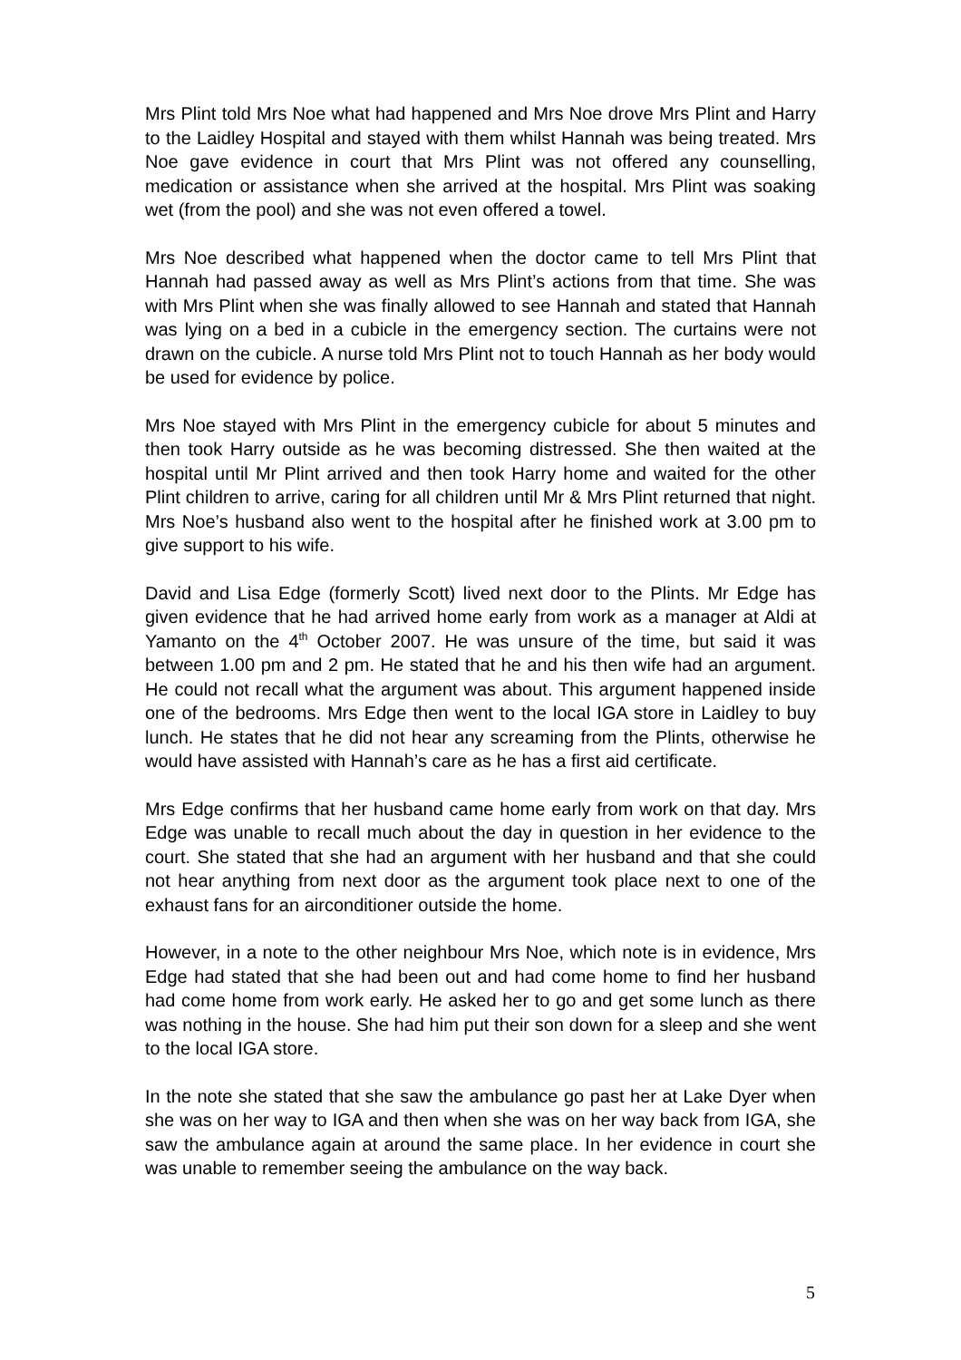Mrs Plint told Mrs Noe what had happened and Mrs Noe drove Mrs Plint and Harry to the Laidley Hospital and stayed with them whilst Hannah was being treated. Mrs Noe gave evidence in court that Mrs Plint was not offered any counselling, medication or assistance when she arrived at the hospital. Mrs Plint was soaking wet (from the pool) and she was not even offered a towel.
Mrs Noe described what happened when the doctor came to tell Mrs Plint that Hannah had passed away as well as Mrs Plint’s actions from that time. She was with Mrs Plint when she was finally allowed to see Hannah and stated that Hannah was lying on a bed in a cubicle in the emergency section. The curtains were not drawn on the cubicle. A nurse told Mrs Plint not to touch Hannah as her body would be used for evidence by police.
Mrs Noe stayed with Mrs Plint in the emergency cubicle for about 5 minutes and then took Harry outside as he was becoming distressed. She then waited at the hospital until Mr Plint arrived and then took Harry home and waited for the other Plint children to arrive, caring for all children until Mr & Mrs Plint returned that night. Mrs Noe’s husband also went to the hospital after he finished work at 3.00 pm to give support to his wife.
David and Lisa Edge (formerly Scott) lived next door to the Plints. Mr Edge has given evidence that he had arrived home early from work as a manager at Aldi at Yamanto on the 4<sup>th</sup> October 2007. He was unsure of the time, but said it was between 1.00 pm and 2 pm. He stated that he and his then wife had an argument. He could not recall what the argument was about. This argument happened inside one of the bedrooms. Mrs Edge then went to the local IGA store in Laidley to buy lunch. He states that he did not hear any screaming from the Plints, otherwise he would have assisted with Hannah’s care as he has a first aid certificate.
Mrs Edge confirms that her husband came home early from work on that day. Mrs Edge was unable to recall much about the day in question in her evidence to the court. She stated that she had an argument with her husband and that she could not hear anything from next door as the argument took place next to one of the exhaust fans for an airconditioner outside the home.
However, in a note to the other neighbour Mrs Noe, which note is in evidence, Mrs Edge had stated that she had been out and had come home to find her husband had come home from work early. He asked her to go and get some lunch as there was nothing in the house. She had him put their son down for a sleep and she went to the local IGA store.
In the note she stated that she saw the ambulance go past her at Lake Dyer when she was on her way to IGA and then when she was on her way back from IGA, she saw the ambulance again at around the same place. In her evidence in court she was unable to remember seeing the ambulance on the way back.
5